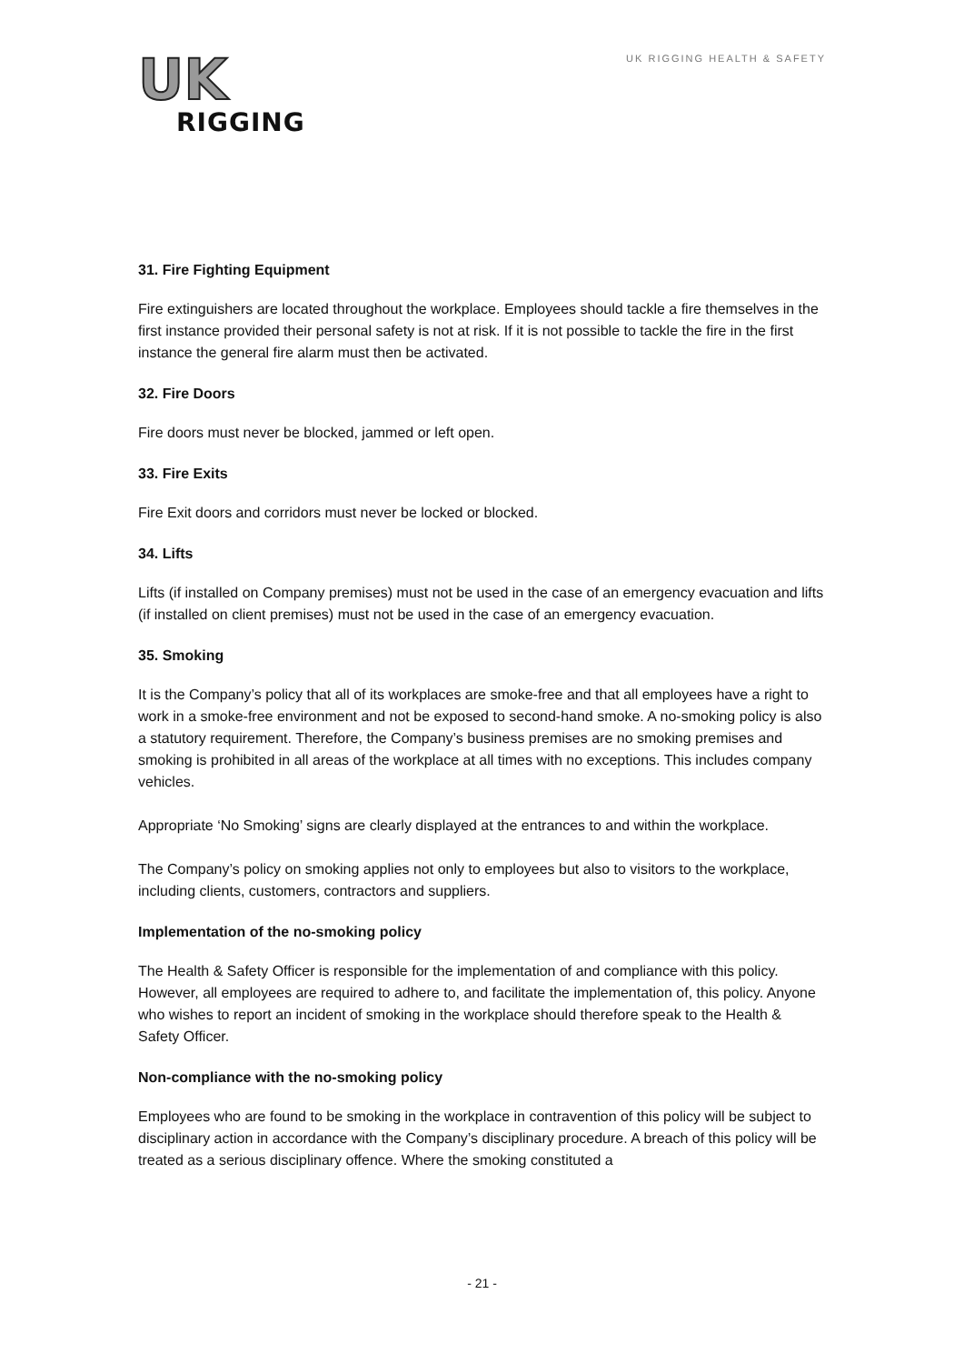UK
RIGGING
UK RIGGING HEALTH & SAFETY
31. Fire Fighting Equipment
Fire extinguishers are located throughout the workplace. Employees should tackle a fire themselves in the first instance provided their personal safety is not at risk. If it is not possible to tackle the fire in the first instance the general fire alarm must then be activated.
32. Fire Doors
Fire doors must never be blocked, jammed or left open.
33. Fire Exits
Fire Exit doors and corridors must never be locked or blocked.
34. Lifts
Lifts (if installed on Company premises) must not be used in the case of an emergency evacuation and lifts (if installed on client premises) must not be used in the case of an emergency evacuation.
35. Smoking
It is the Company’s policy that all of its workplaces are smoke-free and that all employees have a right to work in a smoke-free environment and not be exposed to second-hand smoke. A no-smoking policy is also a statutory requirement. Therefore, the Company’s business premises are no smoking premises and smoking is prohibited in all areas of the workplace at all times with no exceptions. This includes company vehicles.
Appropriate ‘No Smoking’ signs are clearly displayed at the entrances to and within the workplace.
The Company’s policy on smoking applies not only to employees but also to visitors to the workplace, including clients, customers, contractors and suppliers.
Implementation of the no-smoking policy
The Health & Safety Officer is responsible for the implementation of and compliance with this policy. However, all employees are required to adhere to, and facilitate the implementation of, this policy. Anyone who wishes to report an incident of smoking in the workplace should therefore speak to the Health & Safety Officer.
Non-compliance with the no-smoking policy
Employees who are found to be smoking in the workplace in contravention of this policy will be subject to disciplinary action in accordance with the Company’s disciplinary procedure. A breach of this policy will be treated as a serious disciplinary offence. Where the smoking constituted a
- 21 -